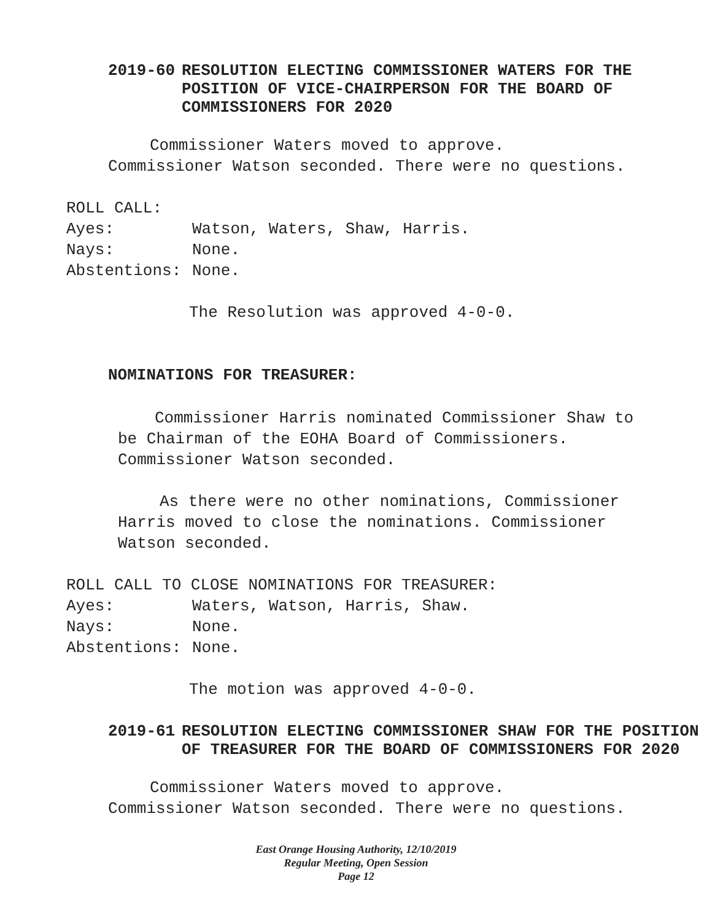2019-60 RESOLUTION ELECTING COMMISSIONER WATERS FOR THE POSITION OF VICE-CHAIRPERSON FOR THE BOARD OF COMMISSIONERS FOR 2020
Commissioner Waters moved to approve.
Commissioner Watson seconded. There were no questions.
ROLL CALL:
Ayes: Watson, Waters, Shaw, Harris.
Nays: None.
Abstentions: None.
The Resolution was approved 4-0-0.
NOMINATIONS FOR TREASURER:
Commissioner Harris nominated Commissioner Shaw to be Chairman of the EOHA Board of Commissioners. Commissioner Watson seconded.
As there were no other nominations, Commissioner Harris moved to close the nominations. Commissioner Watson seconded.
ROLL CALL TO CLOSE NOMINATIONS FOR TREASURER:
Ayes: Waters, Watson, Harris, Shaw.
Nays: None.
Abstentions: None.
The motion was approved 4-0-0.
2019-61 RESOLUTION ELECTING COMMISSIONER SHAW FOR THE POSITION OF TREASURER FOR THE BOARD OF COMMISSIONERS FOR 2020
Commissioner Waters moved to approve.
Commissioner Watson seconded. There were no questions.
East Orange Housing Authority, 12/10/2019
Regular Meeting, Open Session
Page 12